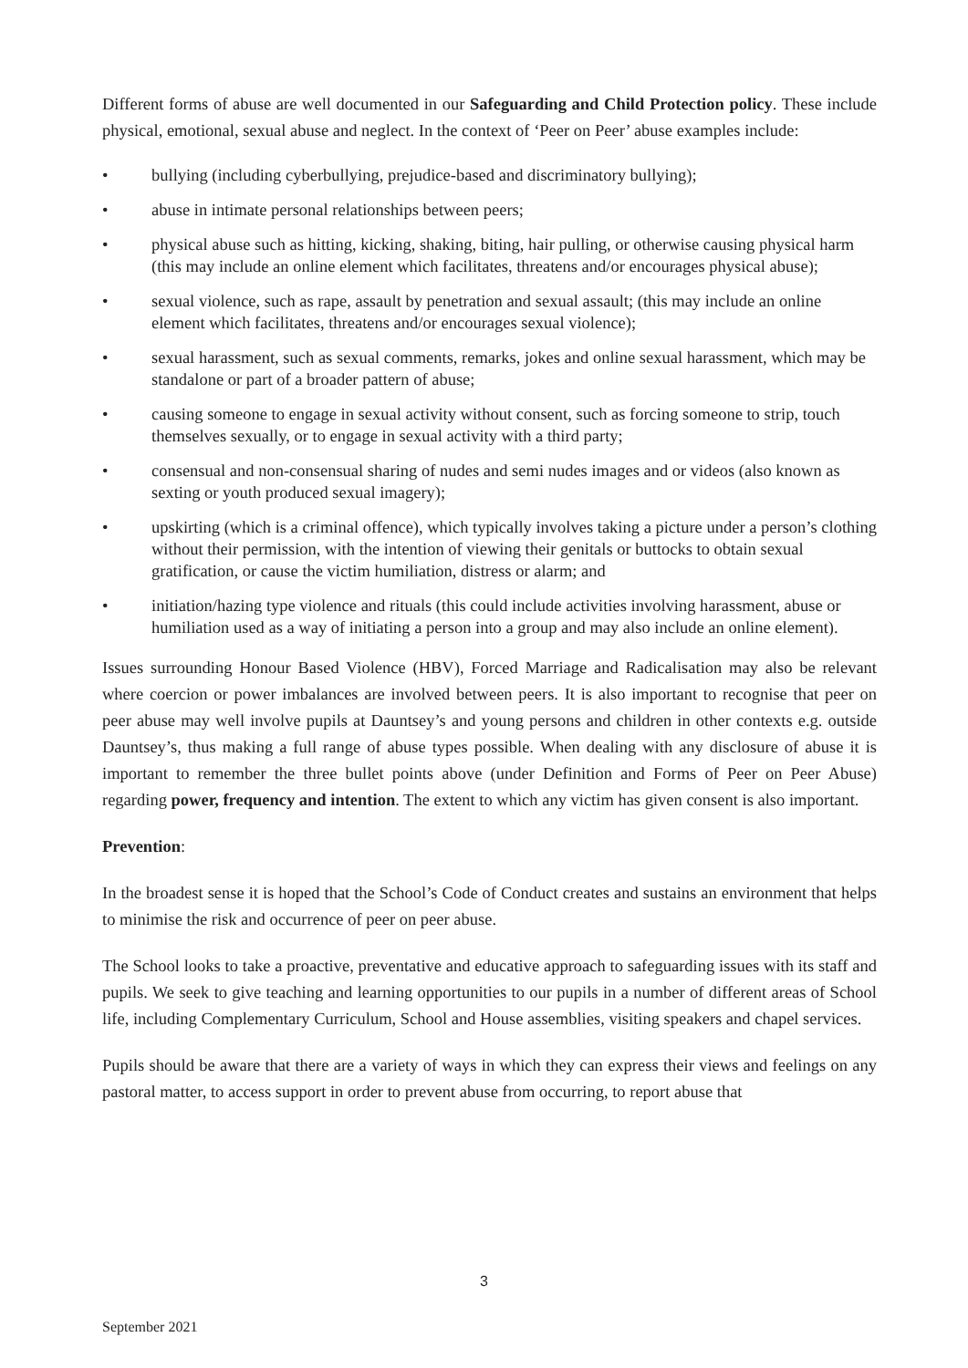Different forms of abuse are well documented in our Safeguarding and Child Protection policy. These include physical, emotional, sexual abuse and neglect. In the context of ‘Peer on Peer’ abuse examples include:
• bullying (including cyberbullying, prejudice-based and discriminatory bullying);
• abuse in intimate personal relationships between peers;
• physical abuse such as hitting, kicking, shaking, biting, hair pulling, or otherwise causing physical harm (this may include an online element which facilitates, threatens and/or encourages physical abuse);
• sexual violence, such as rape, assault by penetration and sexual assault; (this may include an online element which facilitates, threatens and/or encourages sexual violence);
• sexual harassment, such as sexual comments, remarks, jokes and online sexual harassment, which may be standalone or part of a broader pattern of abuse;
• causing someone to engage in sexual activity without consent, such as forcing someone to strip, touch themselves sexually, or to engage in sexual activity with a third party;
• consensual and non-consensual sharing of nudes and semi nudes images and or videos (also known as sexting or youth produced sexual imagery);
• upskirting (which is a criminal offence), which typically involves taking a picture under a person’s clothing without their permission, with the intention of viewing their genitals or buttocks to obtain sexual gratification, or cause the victim humiliation, distress or alarm; and
• initiation/hazing type violence and rituals (this could include activities involving harassment, abuse or humiliation used as a way of initiating a person into a group and may also include an online element).
Issues surrounding Honour Based Violence (HBV), Forced Marriage and Radicalisation may also be relevant where coercion or power imbalances are involved between peers. It is also important to recognise that peer on peer abuse may well involve pupils at Dauntsey’s and young persons and children in other contexts e.g. outside Dauntsey’s, thus making a full range of abuse types possible. When dealing with any disclosure of abuse it is important to remember the three bullet points above (under Definition and Forms of Peer on Peer Abuse) regarding power, frequency and intention. The extent to which any victim has given consent is also important.
Prevention:
In the broadest sense it is hoped that the School’s Code of Conduct creates and sustains an environment that helps to minimise the risk and occurrence of peer on peer abuse.
The School looks to take a proactive, preventative and educative approach to safeguarding issues with its staff and pupils. We seek to give teaching and learning opportunities to our pupils in a number of different areas of School life, including Complementary Curriculum, School and House assemblies, visiting speakers and chapel services.
Pupils should be aware that there are a variety of ways in which they can express their views and feelings on any pastoral matter, to access support in order to prevent abuse from occurring, to report abuse that
3
September 2021